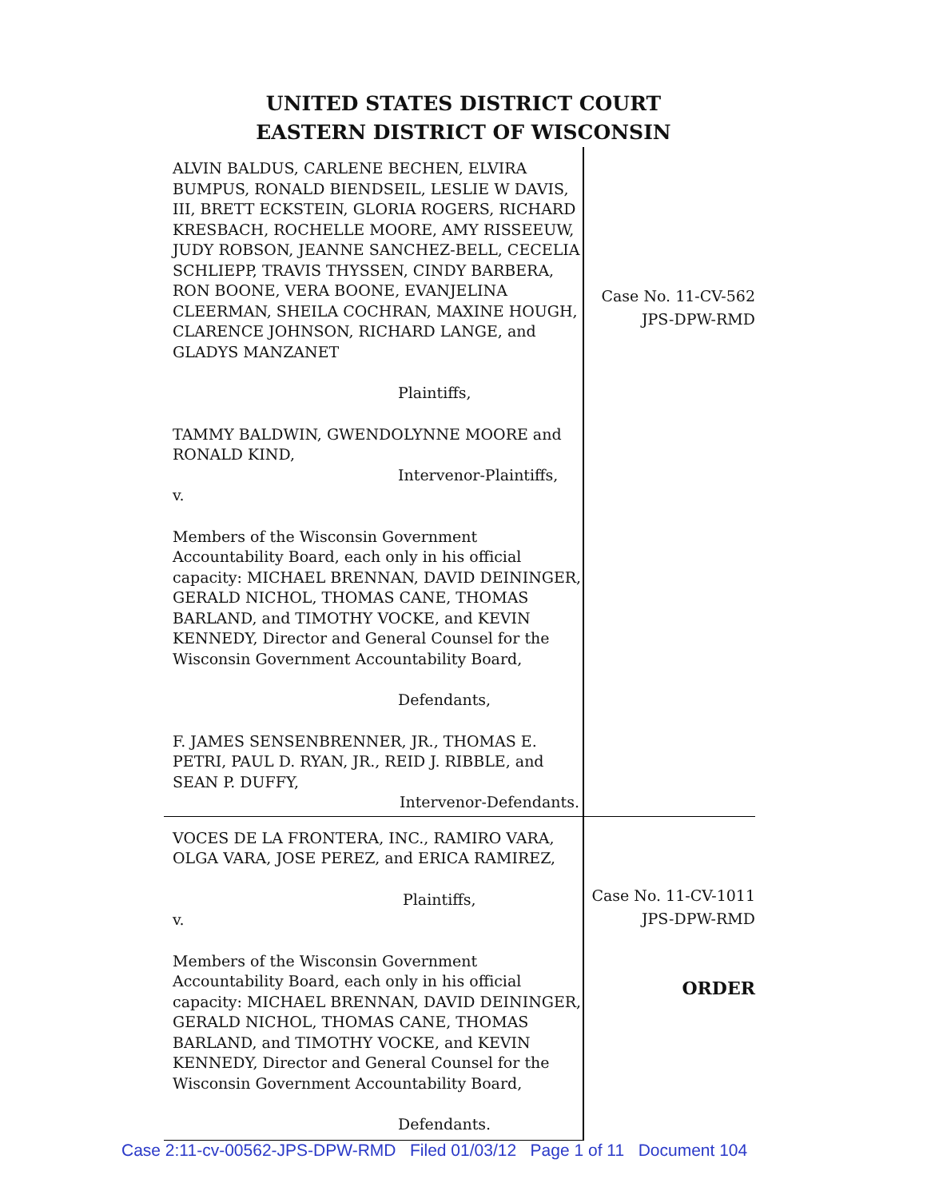UNITED STATES DISTRICT COURT
EASTERN DISTRICT OF WISCONSIN
ALVIN BALDUS, CARLENE BECHEN, ELVIRA BUMPUS, RONALD BIENDSEIL, LESLIE W DAVIS, III, BRETT ECKSTEIN, GLORIA ROGERS, RICHARD KRESBACH, ROCHELLE MOORE, AMY RISSEEUW, JUDY ROBSON, JEANNE SANCHEZ-BELL, CECELIA SCHLIEPP, TRAVIS THYSSEN, CINDY BARBERA, RON BOONE, VERA BOONE, EVANJELINA CLEERMAN, SHEILA COCHRAN, MAXINE HOUGH, CLARENCE JOHNSON, RICHARD LANGE, and GLADYS MANZANET
Plaintiffs,
TAMMY BALDWIN, GWENDOLYNNE MOORE and RONALD KIND,
Intervenor-Plaintiffs,
v.
Members of the Wisconsin Government Accountability Board, each only in his official capacity: MICHAEL BRENNAN, DAVID DEININGER, GERALD NICHOL, THOMAS CANE, THOMAS BARLAND, and TIMOTHY VOCKE, and KEVIN KENNEDY, Director and General Counsel for the Wisconsin Government Accountability Board,
Defendants,
F. JAMES SENSENBRENNER, JR., THOMAS E. PETRI, PAUL D. RYAN, JR., REID J. RIBBLE, and SEAN P. DUFFY,
Intervenor-Defendants.
Case No. 11-CV-562
JPS-DPW-RMD
VOCES DE LA FRONTERA, INC., RAMIRO VARA, OLGA VARA, JOSE PEREZ, and ERICA RAMIREZ,
Plaintiffs,
v.
Members of the Wisconsin Government Accountability Board, each only in his official capacity: MICHAEL BRENNAN, DAVID DEININGER, GERALD NICHOL, THOMAS CANE, THOMAS BARLAND, and TIMOTHY VOCKE, and KEVIN KENNEDY, Director and General Counsel for the Wisconsin Government Accountability Board,
Defendants.
Case No. 11-CV-1011
JPS-DPW-RMD
ORDER
Case 2:11-cv-00562-JPS-DPW-RMD Filed 01/03/12 Page 1 of 11 Document 104